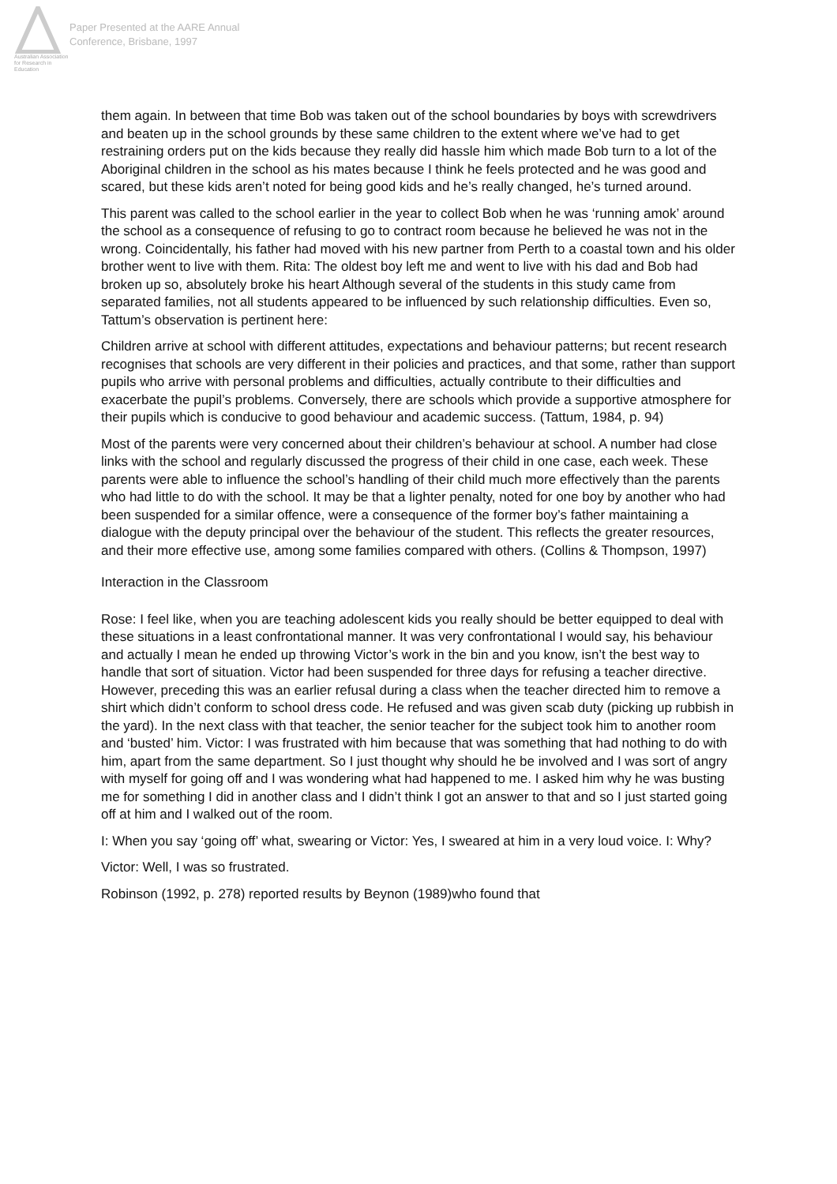Australian Association for Research in Education
Paper Presented at the AARE Annual
Conference, Brisbane, 1997
them again. In between that time Bob was taken out of the school boundaries by boys with screwdrivers and beaten up in the school grounds by these same children to the extent where we’ve had to get restraining orders put on the kids because they really did hassle him which made Bob turn to a lot of the Aboriginal children in the school as his mates because I think he feels protected and he was good and scared, but these kids aren’t noted for being good kids and he’s really changed, he’s turned around.
This parent was called to the school earlier in the year to collect Bob when he was ‘running amok’ around the school as a consequence of refusing to go to contract room because he believed he was not in the wrong. Coincidentally, his father had moved with his new partner from Perth to a coastal town and his older brother went to live with them. Rita: The oldest boy left me and went to live with his dad and Bob had broken up so, absolutely broke his heart Although several of the students in this study came from separated families, not all students appeared to be influenced by such relationship difficulties. Even so, Tattum’s observation is pertinent here:
Children arrive at school with different attitudes, expectations and behaviour patterns; but recent research recognises that schools are very different in their policies and practices, and that some, rather than support pupils who arrive with personal problems and difficulties, actually contribute to their difficulties and exacerbate the pupil’s problems. Conversely, there are schools which provide a supportive atmosphere for their pupils which is conducive to good behaviour and academic success. (Tattum, 1984, p. 94)
Most of the parents were very concerned about their children’s behaviour at school. A number had close links with the school and regularly discussed the progress of their child in one case, each week. These parents were able to influence the school’s handling of their child much more effectively than the parents who had little to do with the school. It may be that a lighter penalty, noted for one boy by another who had been suspended for a similar offence, were a consequence of the former boy’s father maintaining a dialogue with the deputy principal over the behaviour of the student. This reflects the greater resources, and their more effective use, among some families compared with others. (Collins & Thompson, 1997)
Interaction in the Classroom
Rose: I feel like, when you are teaching adolescent kids you really should be better equipped to deal with these situations in a least confrontational manner. It was very confrontational I would say, his behaviour and actually I mean he ended up throwing Victor’s work in the bin and you know, isn’t the best way to handle that sort of situation. Victor had been suspended for three days for refusing a teacher directive. However, preceding this was an earlier refusal during a class when the teacher directed him to remove a shirt which didn’t conform to school dress code. He refused and was given scab duty (picking up rubbish in the yard). In the next class with that teacher, the senior teacher for the subject took him to another room and ‘busted’ him. Victor: I was frustrated with him because that was something that had nothing to do with him, apart from the same department. So I just thought why should he be involved and I was sort of angry with myself for going off and I was wondering what had happened to me. I asked him why he was busting me for something I did in another class and I didn’t think I got an answer to that and so I just started going off at him and I walked out of the room.
I: When you say ‘going off’ what, swearing or Victor: Yes, I sweared at him in a very loud voice. I: Why?
Victor: Well, I was so frustrated.
Robinson (1992, p. 278) reported results by Beynon (1989)who found that